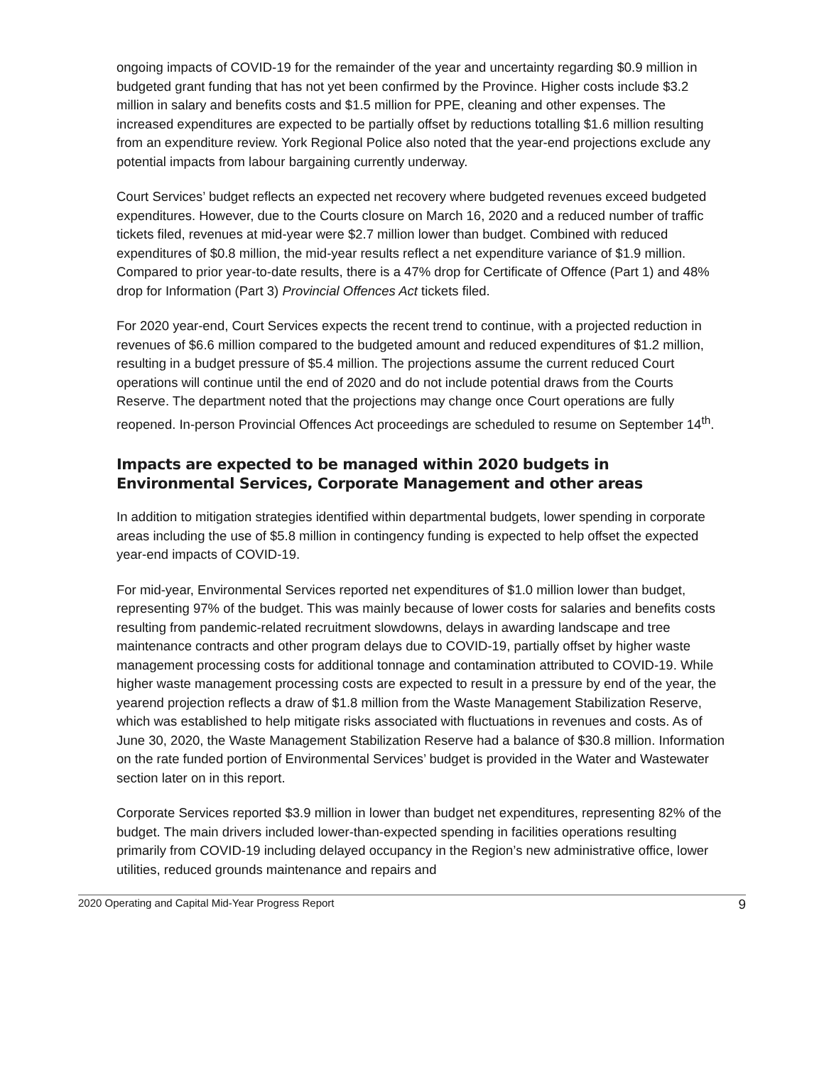ongoing impacts of COVID-19 for the remainder of the year and uncertainty regarding $0.9 million in budgeted grant funding that has not yet been confirmed by the Province. Higher costs include $3.2 million in salary and benefits costs and $1.5 million for PPE, cleaning and other expenses. The increased expenditures are expected to be partially offset by reductions totalling $1.6 million resulting from an expenditure review. York Regional Police also noted that the year-end projections exclude any potential impacts from labour bargaining currently underway.
Court Services’ budget reflects an expected net recovery where budgeted revenues exceed budgeted expenditures. However, due to the Courts closure on March 16, 2020 and a reduced number of traffic tickets filed, revenues at mid-year were $2.7 million lower than budget. Combined with reduced expenditures of $0.8 million, the mid-year results reflect a net expenditure variance of $1.9 million. Compared to prior year-to-date results, there is a 47% drop for Certificate of Offence (Part 1) and 48% drop for Information (Part 3) Provincial Offences Act tickets filed.
For 2020 year-end, Court Services expects the recent trend to continue, with a projected reduction in revenues of $6.6 million compared to the budgeted amount and reduced expenditures of $1.2 million, resulting in a budget pressure of $5.4 million. The projections assume the current reduced Court operations will continue until the end of 2020 and do not include potential draws from the Courts Reserve. The department noted that the projections may change once Court operations are fully reopened. In-person Provincial Offences Act proceedings are scheduled to resume on September 14<sup>th</sup>.
Impacts are expected to be managed within 2020 budgets in Environmental Services, Corporate Management and other areas
In addition to mitigation strategies identified within departmental budgets, lower spending in corporate areas including the use of $5.8 million in contingency funding is expected to help offset the expected year-end impacts of COVID-19.
For mid-year, Environmental Services reported net expenditures of $1.0 million lower than budget, representing 97% of the budget. This was mainly because of lower costs for salaries and benefits costs resulting from pandemic-related recruitment slowdowns, delays in awarding landscape and tree maintenance contracts and other program delays due to COVID-19, partially offset by higher waste management processing costs for additional tonnage and contamination attributed to COVID-19. While higher waste management processing costs are expected to result in a pressure by end of the year, the yearend projection reflects a draw of $1.8 million from the Waste Management Stabilization Reserve, which was established to help mitigate risks associated with fluctuations in revenues and costs. As of June 30, 2020, the Waste Management Stabilization Reserve had a balance of $30.8 million. Information on the rate funded portion of Environmental Services’ budget is provided in the Water and Wastewater section later on in this report.
Corporate Services reported $3.9 million in lower than budget net expenditures, representing 82% of the budget. The main drivers included lower-than-expected spending in facilities operations resulting primarily from COVID-19 including delayed occupancy in the Region’s new administrative office, lower utilities, reduced grounds maintenance and repairs and
2020 Operating and Capital Mid-Year Progress Report 9